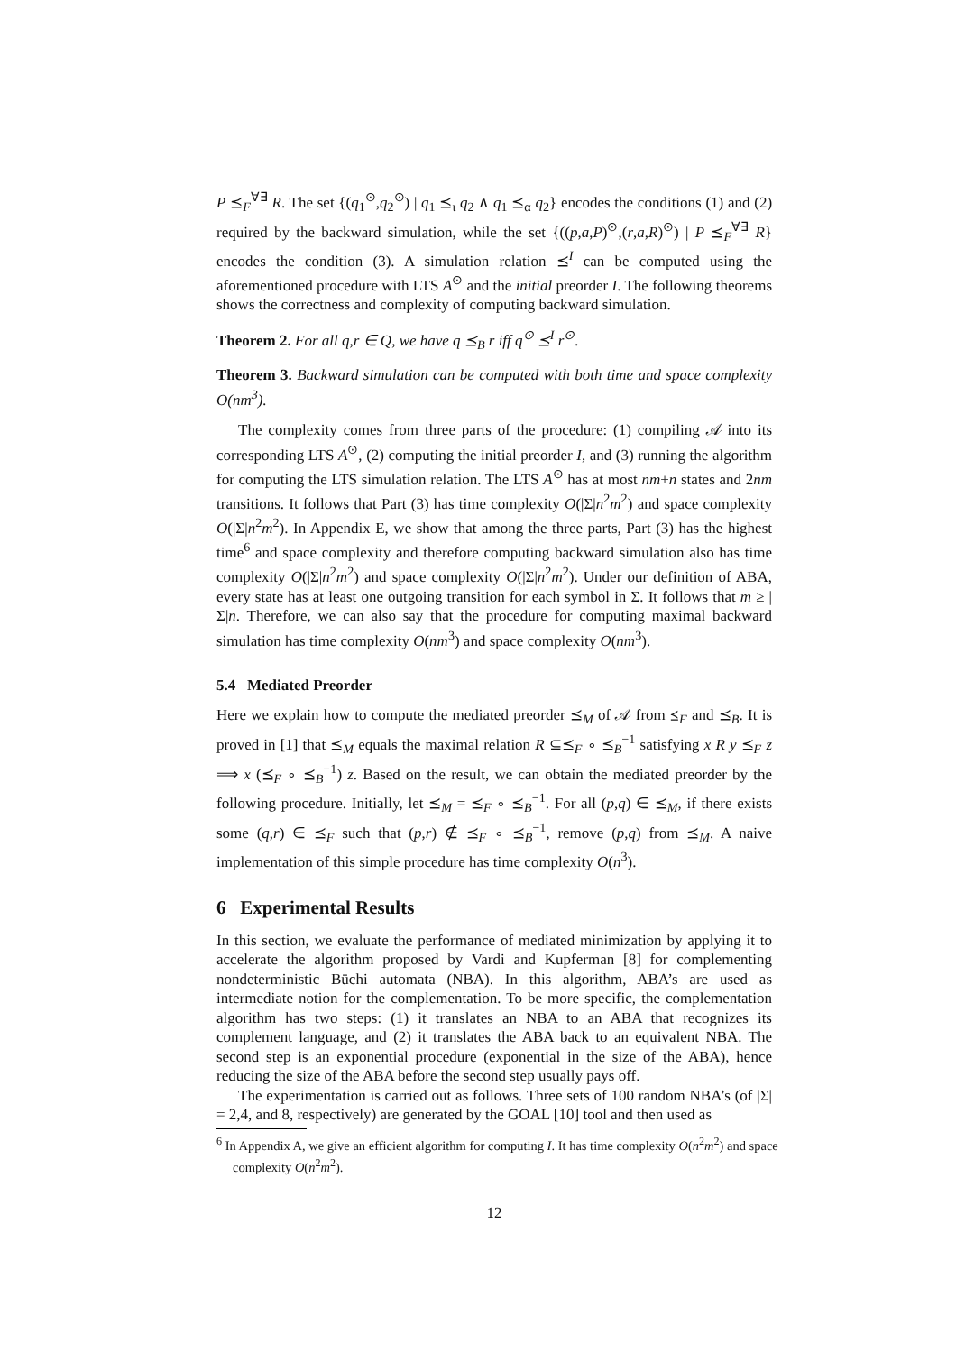P ⪯<sub>F</sub><sup>∀∃</sup> R. The set {(q<sub>1</sub><sup>⊙</sup>,q<sub>2</sub><sup>⊙</sup>) | q<sub>1</sub> ⪯<sub>ι</sub> q<sub>2</sub> ∧ q<sub>1</sub> ⪯<sub>α</sub> q<sub>2</sub>} encodes the conditions (1) and (2) required by the backward simulation, while the set {((p,a,P)<sup>⊙</sup>,(r,a,R)<sup>⊙</sup>) | P ⪯<sub>F</sub><sup>∀∃</sup> R} encodes the condition (3). A simulation relation ⪯<sup>I</sup> can be computed using the aforementioned procedure with LTS A<sup>⊙</sup> and the initial preorder I. The following theorems shows the correctness and complexity of computing backward simulation.
Theorem 2. For all q,r ∈ Q, we have q ⪯<sub>B</sub> r iff q<sup>⊙</sup> ⪯<sup>I</sup> r<sup>⊙</sup>.
Theorem 3. Backward simulation can be computed with both time and space complexity O(nm<sup>3</sup>).
The complexity comes from three parts of the procedure: (1) compiling 𝒜 into its corresponding LTS A<sup>⊙</sup>, (2) computing the initial preorder I, and (3) running the algorithm for computing the LTS simulation relation. The LTS A<sup>⊙</sup> has at most nm+n states and 2nm transitions. It follows that Part (3) has time complexity O(|Σ|n<sup>2</sup>m<sup>2</sup>) and space complexity O(|Σ|n<sup>2</sup>m<sup>2</sup>). In Appendix E, we show that among the three parts, Part (3) has the highest time<sup>6</sup> and space complexity and therefore computing backward simulation also has time complexity O(|Σ|n<sup>2</sup>m<sup>2</sup>) and space complexity O(|Σ|n<sup>2</sup>m<sup>2</sup>). Under our definition of ABA, every state has at least one outgoing transition for each symbol in Σ. It follows that m ≥ |Σ|n. Therefore, we can also say that the procedure for computing maximal backward simulation has time complexity O(nm<sup>3</sup>) and space complexity O(nm<sup>3</sup>).
5.4 Mediated Preorder
Here we explain how to compute the mediated preorder ⪯<sub>M</sub> of 𝒜 from ⪯<sub>F</sub> and ⪯<sub>B</sub>. It is proved in [1] that ⪯<sub>M</sub> equals the maximal relation R ⊆⪯<sub>F</sub> ∘ ⪯<sub>B</sub><sup>−1</sup> satisfying x R y ⪯<sub>F</sub> z ⟹ x (⪯<sub>F</sub> ∘ ⪯<sub>B</sub><sup>−1</sup>) z. Based on the result, we can obtain the mediated preorder by the following procedure. Initially, let ⪯<sub>M</sub> = ⪯<sub>F</sub> ∘ ⪯<sub>B</sub><sup>−1</sup>. For all (p,q) ∈ ⪯<sub>M</sub>, if there exists some (q,r) ∈ ⪯<sub>F</sub> such that (p,r) ∉ ⪯<sub>F</sub> ∘ ⪯<sub>B</sub><sup>−1</sup>, remove (p,q) from ⪯<sub>M</sub>. A naive implementation of this simple procedure has time complexity O(n<sup>3</sup>).
6 Experimental Results
In this section, we evaluate the performance of mediated minimization by applying it to accelerate the algorithm proposed by Vardi and Kupferman [8] for complementing nondeterministic Büchi automata (NBA). In this algorithm, ABA’s are used as intermediate notion for the complementation. To be more specific, the complementation algorithm has two steps: (1) it translates an NBA to an ABA that recognizes its complement language, and (2) it translates the ABA back to an equivalent NBA. The second step is an exponential procedure (exponential in the size of the ABA), hence reducing the size of the ABA before the second step usually pays off.
The experimentation is carried out as follows. Three sets of 100 random NBA’s (of |Σ| = 2,4, and 8, respectively) are generated by the GOAL [10] tool and then used as
<sup>6</sup> In Appendix A, we give an efficient algorithm for computing I. It has time complexity O(n<sup>2</sup>m<sup>2</sup>) and space complexity O(n<sup>2</sup>m<sup>2</sup>).
12